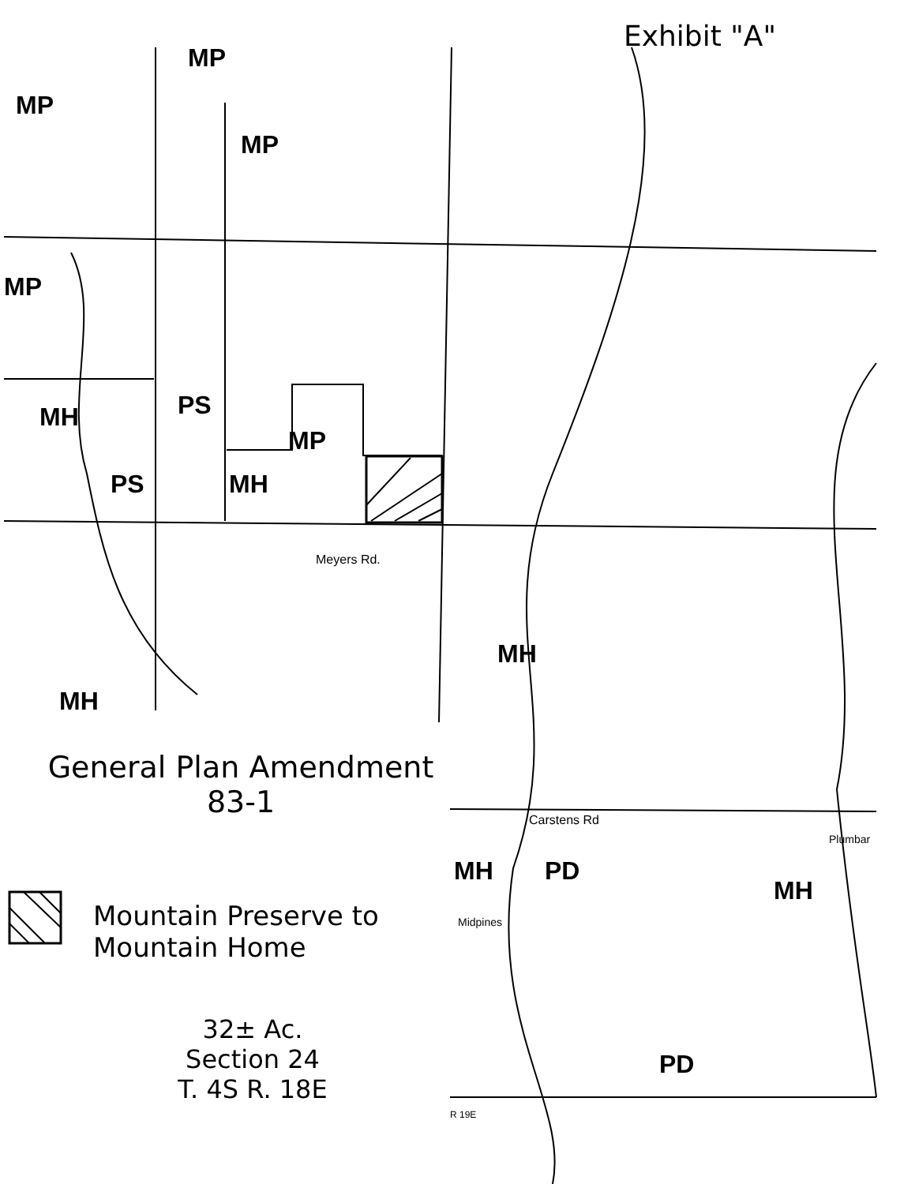Exhibit "A"
MP
MP
MP
MP
MH PS
MP
PS MH
MH
MH
MH
MH PD
PD
Meyers Rd.
Carstens Rd
Midpines
Plumbar
R 19E
General Plan Amendment
83-1
Mountain Preserve to
Mountain Home
32± Ac.
Section 24
T. 4S R. 18E